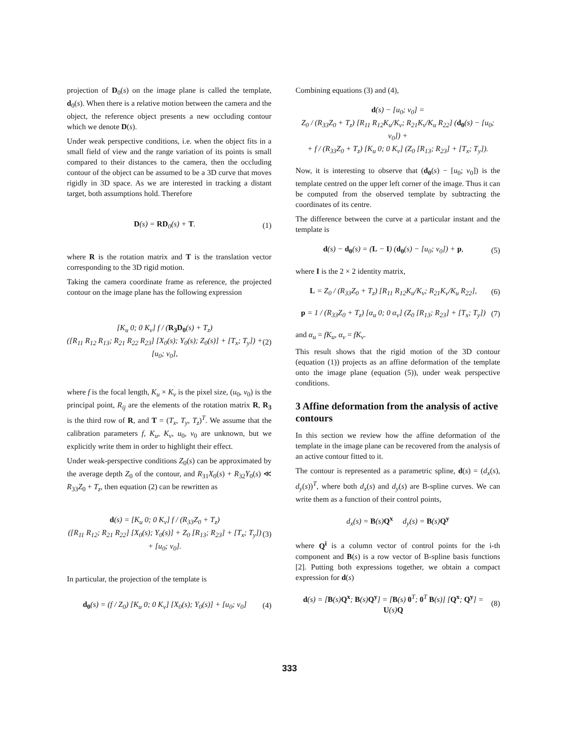projection of D<sub>0</sub>(s) on the image plane is called the template, d<sub>0</sub>(s). When there is a relative motion between the camera and the object, the reference object presents a new occluding contour which we denote D(s).
Under weak perspective conditions, i.e. when the object fits in a small field of view and the range variation of its points is small compared to their distances to the camera, then the occluding contour of the object can be assumed to be a 3D curve that moves rigidly in 3D space. As we are interested in tracking a distant target, both assumptions hold. Therefore
D(s) = RD<sub>0</sub>(s) + T. (1)
where R is the rotation matrix and T is the translation vector corresponding to the 3D rigid motion.
Taking the camera coordinate frame as reference, the projected contour on the image plane has the following expression
[K<sub>u</sub> 0; 0 K<sub>v</sub>] f / (R<sub>3</sub>D<sub>0</sub>(s) + T<sub>z</sub>)
([R<sub>11</sub> R<sub>12</sub> R<sub>13</sub>; R<sub>21</sub> R<sub>22</sub> R<sub>23</sub>] [X<sub>0</sub>(s); Y<sub>0</sub>(s); Z<sub>0</sub>(s)] + [T<sub>x</sub>; T<sub>y</sub>]) + [u<sub>0</sub>; v<sub>0</sub>], (2)
where f is the focal length, K<sub>u</sub> × K<sub>v</sub> is the pixel size, (u<sub>0</sub>, v<sub>0</sub>) is the principal point, R<sub>ij</sub> are the elements of the rotation matrix R, R<sub>3</sub> is the third row of R, and T = (T<sub>x</sub>, T<sub>y</sub>, T<sub>z</sub>)<sup>T</sup>. We assume that the calibration parameters f, K<sub>u</sub>, K<sub>v</sub>, u<sub>0</sub>, v<sub>0</sub> are unknown, but we explicitly write them in order to highlight their effect.
Under weak-perspective conditions Z<sub>0</sub>(s) can be approximated by the average depth Z<sub>0</sub> of the contour, and R<sub>31</sub>X<sub>0</sub>(s) + R<sub>32</sub>Y<sub>0</sub>(s) ≪ R<sub>33</sub>Z<sub>0</sub> + T<sub>z</sub>, then equation (2) can be rewritten as
d(s) = [K<sub>u</sub> 0; 0 K<sub>v</sub>] f / (R<sub>33</sub>Z<sub>0</sub> + T<sub>z</sub>)
([R<sub>11</sub> R<sub>12</sub>; R<sub>21</sub> R<sub>22</sub>] [X<sub>0</sub>(s); Y<sub>0</sub>(s)] + Z<sub>0</sub> [R<sub>13</sub>; R<sub>23</sub>] + [T<sub>x</sub>; T<sub>y</sub>]) + [u<sub>0</sub>; v<sub>0</sub>]. (3)
In particular, the projection of the template is
d<sub>0</sub>(s) = (f / Z<sub>0</sub>) [K<sub>u</sub> 0; 0 K<sub>v</sub>] [X<sub>0</sub>(s); Y<sub>0</sub>(s)] + [u<sub>0</sub>; v<sub>0</sub>] (4)
Combining equations (3) and (4),
d(s) − [u<sub>0</sub>; v<sub>0</sub>] =
Z<sub>0</sub> / (R<sub>33</sub>Z<sub>0</sub> + T<sub>z</sub>) [R<sub>11</sub> R<sub>12</sub>K<sub>u</sub>/K<sub>v</sub>; R<sub>21</sub>K<sub>v</sub>/K<sub>u</sub> R<sub>22</sub>] (d<sub>0</sub>(s) − [u<sub>0</sub>; v<sub>0</sub>]) +
+ f / (R<sub>33</sub>Z<sub>0</sub> + T<sub>z</sub>) [K<sub>u</sub> 0; 0 K<sub>v</sub>] (Z<sub>0</sub> [R<sub>13</sub>; R<sub>23</sub>] + [T<sub>x</sub>; T<sub>y</sub>]).
Now, it is interesting to observe that (d<sub>0</sub>(s) − [u<sub>0</sub>; v<sub>0</sub>]) is the template centred on the upper left corner of the image. Thus it can be computed from the observed template by subtracting the coordinates of its centre.
The difference between the curve at a particular instant and the template is
d(s) − d<sub>0</sub>(s) = (L − I) (d<sub>0</sub>(s) − [u<sub>0</sub>; v<sub>0</sub>]) + p, (5)
where I is the 2 × 2 identity matrix,
L = Z<sub>0</sub> / (R<sub>33</sub>Z<sub>0</sub> + T<sub>z</sub>) [R<sub>11</sub> R<sub>12</sub>K<sub>u</sub>/K<sub>v</sub>; R<sub>21</sub>K<sub>v</sub>/K<sub>u</sub> R<sub>22</sub>], (6)
p = 1 / (R<sub>33</sub>Z<sub>0</sub> + T<sub>z</sub>) [α<sub>u</sub> 0; 0 α<sub>v</sub>] (Z<sub>0</sub> [R<sub>13</sub>; R<sub>23</sub>] + [T<sub>x</sub>; T<sub>y</sub>]) (7)
and α<sub>u</sub> = fK<sub>u</sub>, α<sub>v</sub> = fK<sub>v</sub>.
This result shows that the rigid motion of the 3D contour (equation (1)) projects as an affine deformation of the template onto the image plane (equation (5)), under weak perspective conditions.
3 Affine deformation from the analysis of active contours
In this section we review how the affine deformation of the template in the image plane can be recovered from the analysis of an active contour fitted to it.
The contour is represented as a parametric spline, d(s) = (d<sub>x</sub>(s), d<sub>y</sub>(s))<sup>T</sup>, where both d<sub>x</sub>(s) and d<sub>y</sub>(s) are B-spline curves. We can write them as a function of their control points,
d<sub>x</sub>(s) = B(s)Q<sup>x</sup> d<sub>y</sub>(s) = B(s)Q<sup>y</sup>
where Q<sup>i</sup> is a column vector of control points for the i-th component and B(s) is a row vector of B-spline basis functions [2]. Putting both expressions together, we obtain a compact expression for d(s)
d(s) = [B(s)Q<sup>x</sup>; B(s)Q<sup>y</sup>] = [B(s) 0<sup>T</sup>; 0<sup>T</sup> B(s)] [Q<sup>x</sup>; Q<sup>y</sup>] = U(s)Q (8)
333